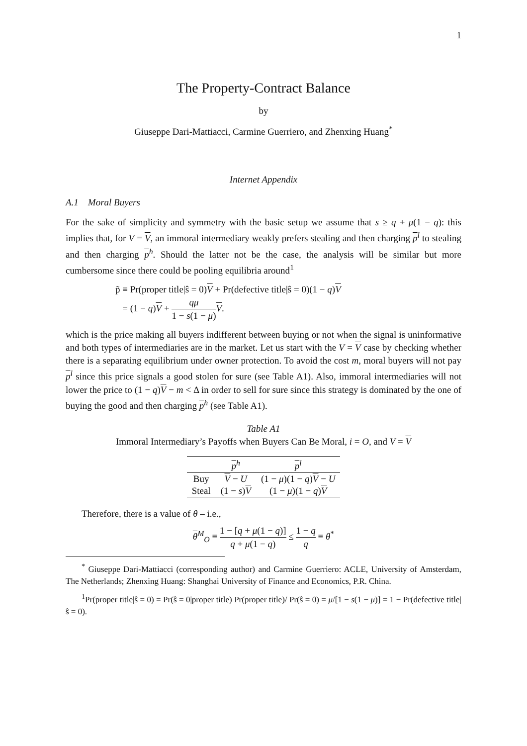1
The Property-Contract Balance
by
Giuseppe Dari-Mattiacci, Carmine Guerriero, and Zhenxing Huang<sup>*</sup>
Internet Appendix
A.1 Moral Buyers
For the sake of simplicity and symmetry with the basic setup we assume that s ≥ q + μ(1 − q): this implies that, for V = V, an immoral intermediary weakly prefers stealing and then charging p<sup>l</sup> to stealing and then charging p<sup>h</sup>. Should the latter not be the case, the analysis will be similar but more cumbersome since there could be pooling equilibria around<sup>1</sup>
p̃ ≡ Pr(proper title|ŝ = 0)V + Pr(defective title|ŝ = 0)(1 − q)V
= (1 − q)V + qμ 1 − s(1 − μ) V.
which is the price making all buyers indifferent between buying or not when the signal is uninformative and both types of intermediaries are in the market. Let us start with the V = V case by checking whether there is a separating equilibrium under owner protection. To avoid the cost m, moral buyers will not pay p<sup>l</sup> since this price signals a good stolen for sure (see Table A1). Also, immoral intermediaries will not lower the price to (1 − q)V − m < Δ in order to sell for sure since this strategy is dominated by the one of buying the good and then charging p<sup>h</sup> (see Table A1).
Table A1
Immoral Intermediary’s Payoffs when Buyers Can Be Moral, i = O, and V = V
| | p<sup>h</sup> | p<sup>l</sup> |
| --- | --- | --- |
| Buy | V − U | (1 − μ )(1 − q ) V − U |
| Steal | (1 − s ) V | (1 − μ )(1 − q ) V |
Therefore, there is a value of θ – i.e.,
θ<sup>M</sup><sub>O</sub> ≡ 1 − [q + μ(1 − q)] q + μ(1 − q) ≤ 1 − q q ≡ θ<sup>*</sup>
<sup>*</sup> Giuseppe Dari-Mattiacci (corresponding author) and Carmine Guerriero: ACLE, University of Amsterdam, The Netherlands; Zhenxing Huang: Shanghai University of Finance and Economics, P.R. China.
<sup>1</sup> Pr(proper title|ŝ = 0) = Pr(ŝ = 0|proper title) Pr(proper title)/ Pr(ŝ = 0) = μ/[1 − s(1 − μ)] = 1 − Pr(defective title|ŝ = 0).